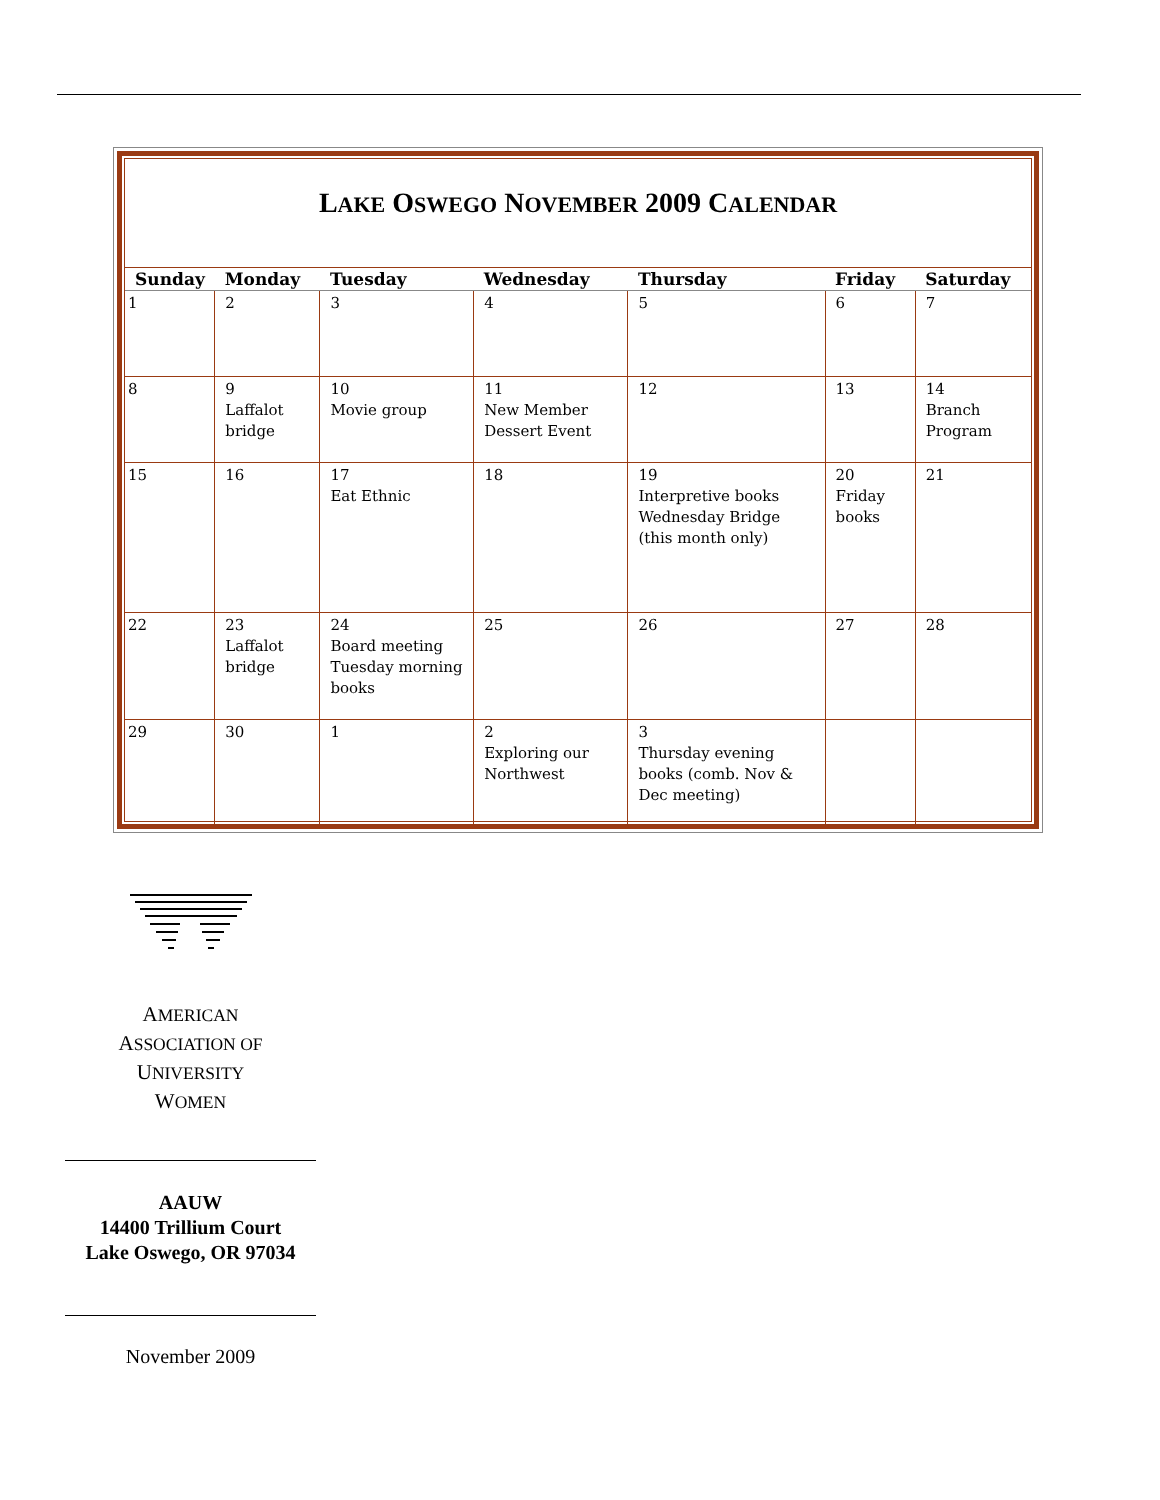LAKE OSWEGO NOVEMBER 2009 CALENDAR
| Sunday | Monday | Tuesday | Wednesday | Thursday | Friday | Saturday |
| --- | --- | --- | --- | --- | --- | --- |
| 1 | 2 | 3 | 4 | 5 | 6 | 7 |
| 8 | 9 Laffalot bridge | 10 Movie group | 11 New Member Dessert Event | 12 | 13 | 14 Branch Program |
| 15 | 16 | 17 Eat Ethnic | 18 | 19 Interpretive books Wednesday Bridge (this month only) | 20 Friday books | 21 |
| 22 | 23 Laffalot bridge | 24 Board meeting Tuesday morning books | 25 | 26 | 27 | 28 |
| 29 | 30 | 1 | 2 Exploring our Northwest | 3 Thursday evening books (comb. Nov & Dec meeting) | | |
AMERICAN
ASSOCIATION OF
UNIVERSITY
WOMEN
AAUW
14400 Trillium Court
Lake Oswego, OR 97034
November 2009